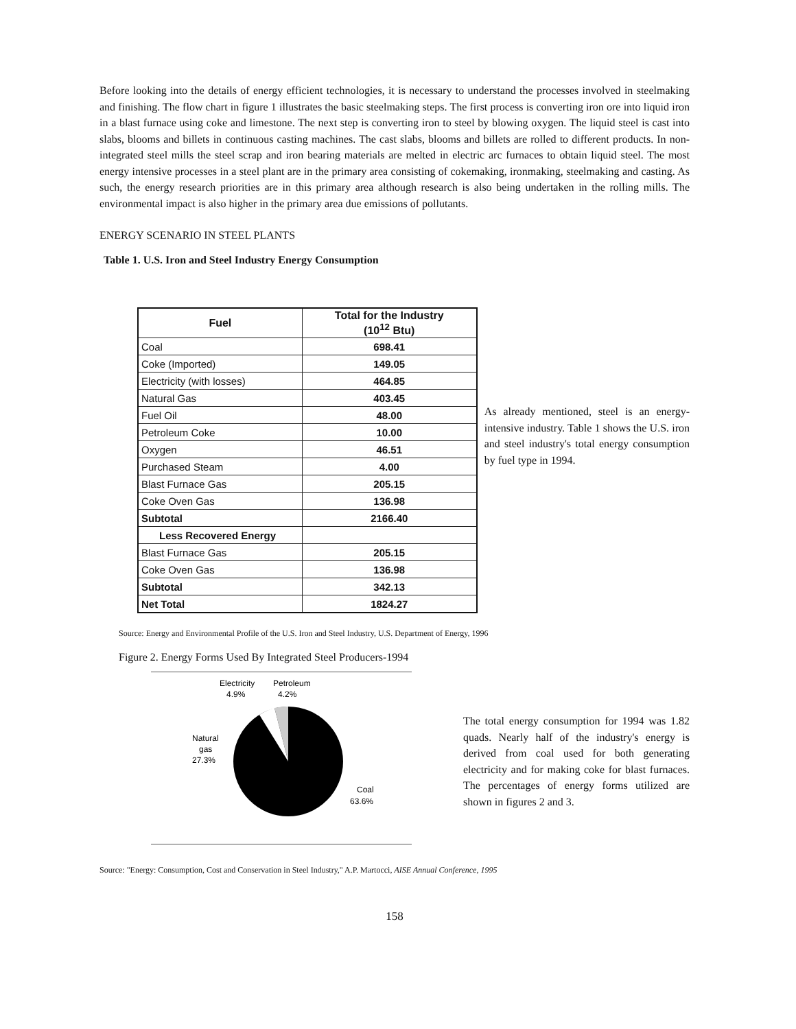Before looking into the details of energy efficient technologies, it is necessary to understand the processes involved in steelmaking and finishing. The flow chart in figure 1 illustrates the basic steelmaking steps. The first process is converting iron ore into liquid iron in a blast furnace using coke and limestone. The next step is converting iron to steel by blowing oxygen. The liquid steel is cast into slabs, blooms and billets in continuous casting machines. The cast slabs, blooms and billets are rolled to different products. In non-integrated steel mills the steel scrap and iron bearing materials are melted in electric arc furnaces to obtain liquid steel. The most energy intensive processes in a steel plant are in the primary area consisting of cokemaking, ironmaking, steelmaking and casting. As such, the energy research priorities are in this primary area although research is also being undertaken in the rolling mills. The environmental impact is also higher in the primary area due emissions of pollutants.
ENERGY SCENARIO IN STEEL PLANTS
Table 1. U.S. Iron and Steel Industry Energy Consumption
| Fuel | Total for the Industry (10<sup>12</sup> Btu) |
| --- | --- |
| Coal | 698.41 |
| Coke (Imported) | 149.05 |
| Electricity (with losses) | 464.85 |
| Natural Gas | 403.45 |
| Fuel Oil | 48.00 |
| Petroleum Coke | 10.00 |
| Oxygen | 46.51 |
| Purchased Steam | 4.00 |
| Blast Furnace Gas | 205.15 |
| Coke Oven Gas | 136.98 |
| Subtotal | 2166.40 |
| Less Recovered Energy | |
| Blast Furnace Gas | 205.15 |
| Coke Oven Gas | 136.98 |
| Subtotal | 342.13 |
| Net Total | 1824.27 |
As already mentioned, steel is an energy-intensive industry. Table 1 shows the U.S. iron and steel industry's total energy consumption by fuel type in 1994.
Source: Energy and Environmental Profile of the U.S. Iron and Steel Industry, U.S. Department of Energy, 1996
Figure 2. Energy Forms Used By Integrated Steel Producers-1994
Electricity
Petroleum
4.9%
4.2%
Natural
gas
27.3%
Coal
63.6%
The total energy consumption for 1994 was 1.82 quads. Nearly half of the industry's energy is derived from coal used for both generating electricity and for making coke for blast furnaces. The percentages of energy forms utilized are shown in figures 2 and 3.
Source: "Energy: Consumption, Cost and Conservation in Steel Industry," A.P. Martocci, AISE Annual Conference, 1995
158